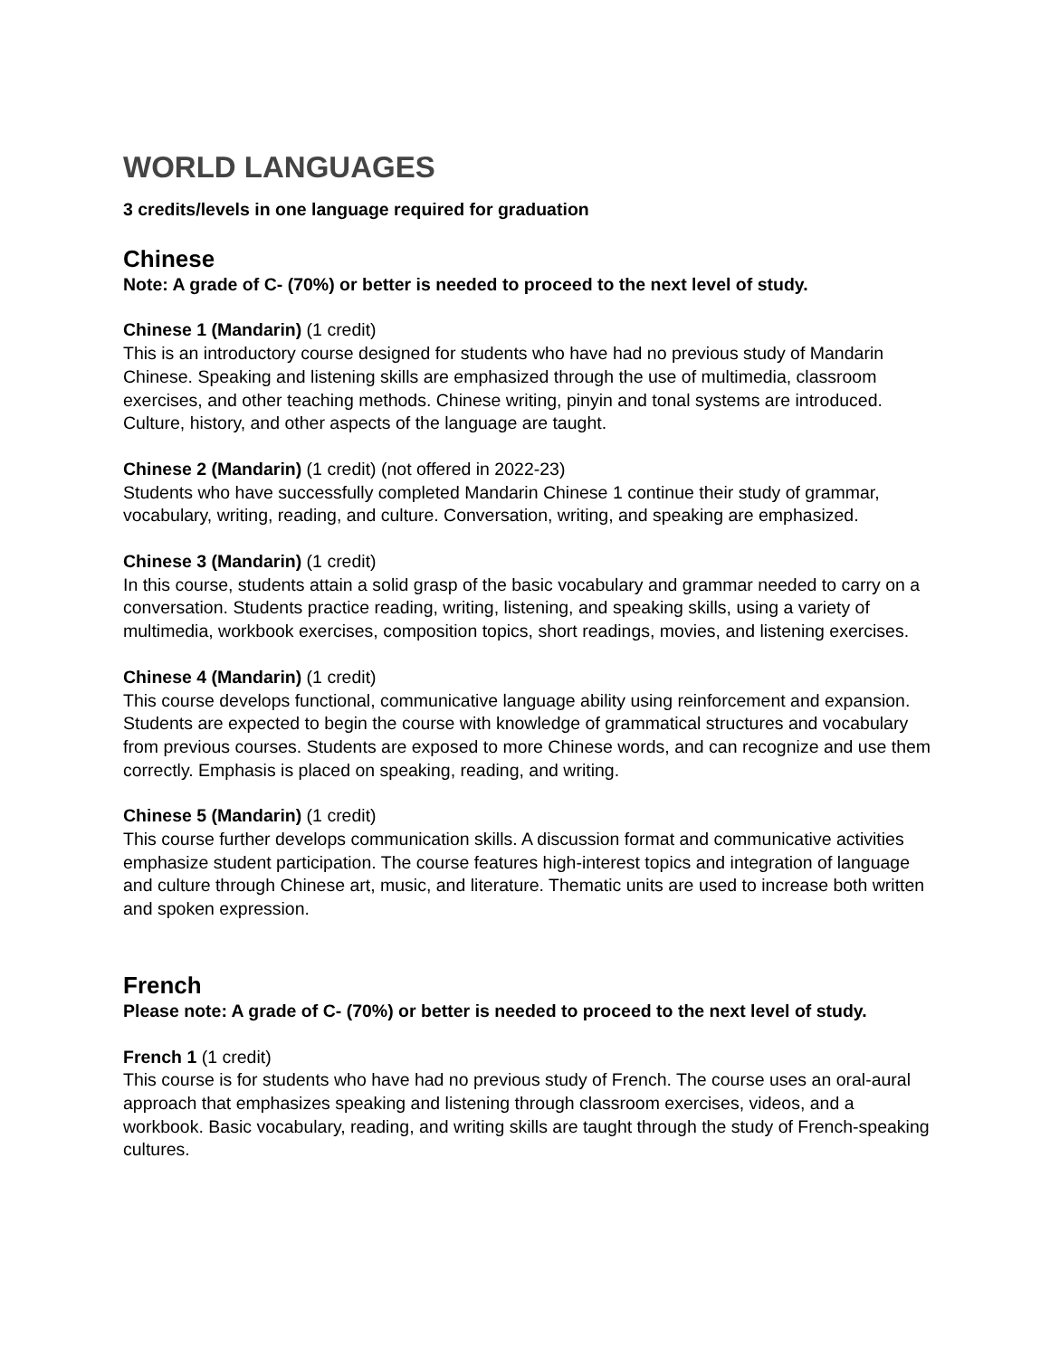WORLD LANGUAGES
3 credits/levels in one language required for graduation
Chinese
Note: A grade of C- (70%) or better is needed to proceed to the next level of study.
Chinese 1 (Mandarin) (1 credit)
This is an introductory course designed for students who have had no previous study of Mandarin Chinese. Speaking and listening skills are emphasized through the use of multimedia, classroom exercises, and other teaching methods. Chinese writing, pinyin and tonal systems are introduced. Culture, history, and other aspects of the language are taught.
Chinese 2 (Mandarin) (1 credit) (not offered in 2022-23)
Students who have successfully completed Mandarin Chinese 1 continue their study of grammar, vocabulary, writing, reading, and culture. Conversation, writing, and speaking are emphasized.
Chinese 3 (Mandarin) (1 credit)
In this course, students attain a solid grasp of the basic vocabulary and grammar needed to carry on a conversation. Students practice reading, writing, listening, and speaking skills, using a variety of multimedia, workbook exercises, composition topics, short readings, movies, and listening exercises.
Chinese 4 (Mandarin) (1 credit)
This course develops functional, communicative language ability using reinforcement and expansion. Students are expected to begin the course with knowledge of grammatical structures and vocabulary from previous courses. Students are exposed to more Chinese words, and can recognize and use them correctly. Emphasis is placed on speaking, reading, and writing.
Chinese 5 (Mandarin) (1 credit)
This course further develops communication skills. A discussion format and communicative activities emphasize student participation. The course features high-interest topics and integration of language and culture through Chinese art, music, and literature. Thematic units are used to increase both written and spoken expression.
French
Please note: A grade of C- (70%) or better is needed to proceed to the next level of study.
French 1 (1 credit)
This course is for students who have had no previous study of French. The course uses an oral-aural approach that emphasizes speaking and listening through classroom exercises, videos, and a workbook. Basic vocabulary, reading, and writing skills are taught through the study of French-speaking cultures.